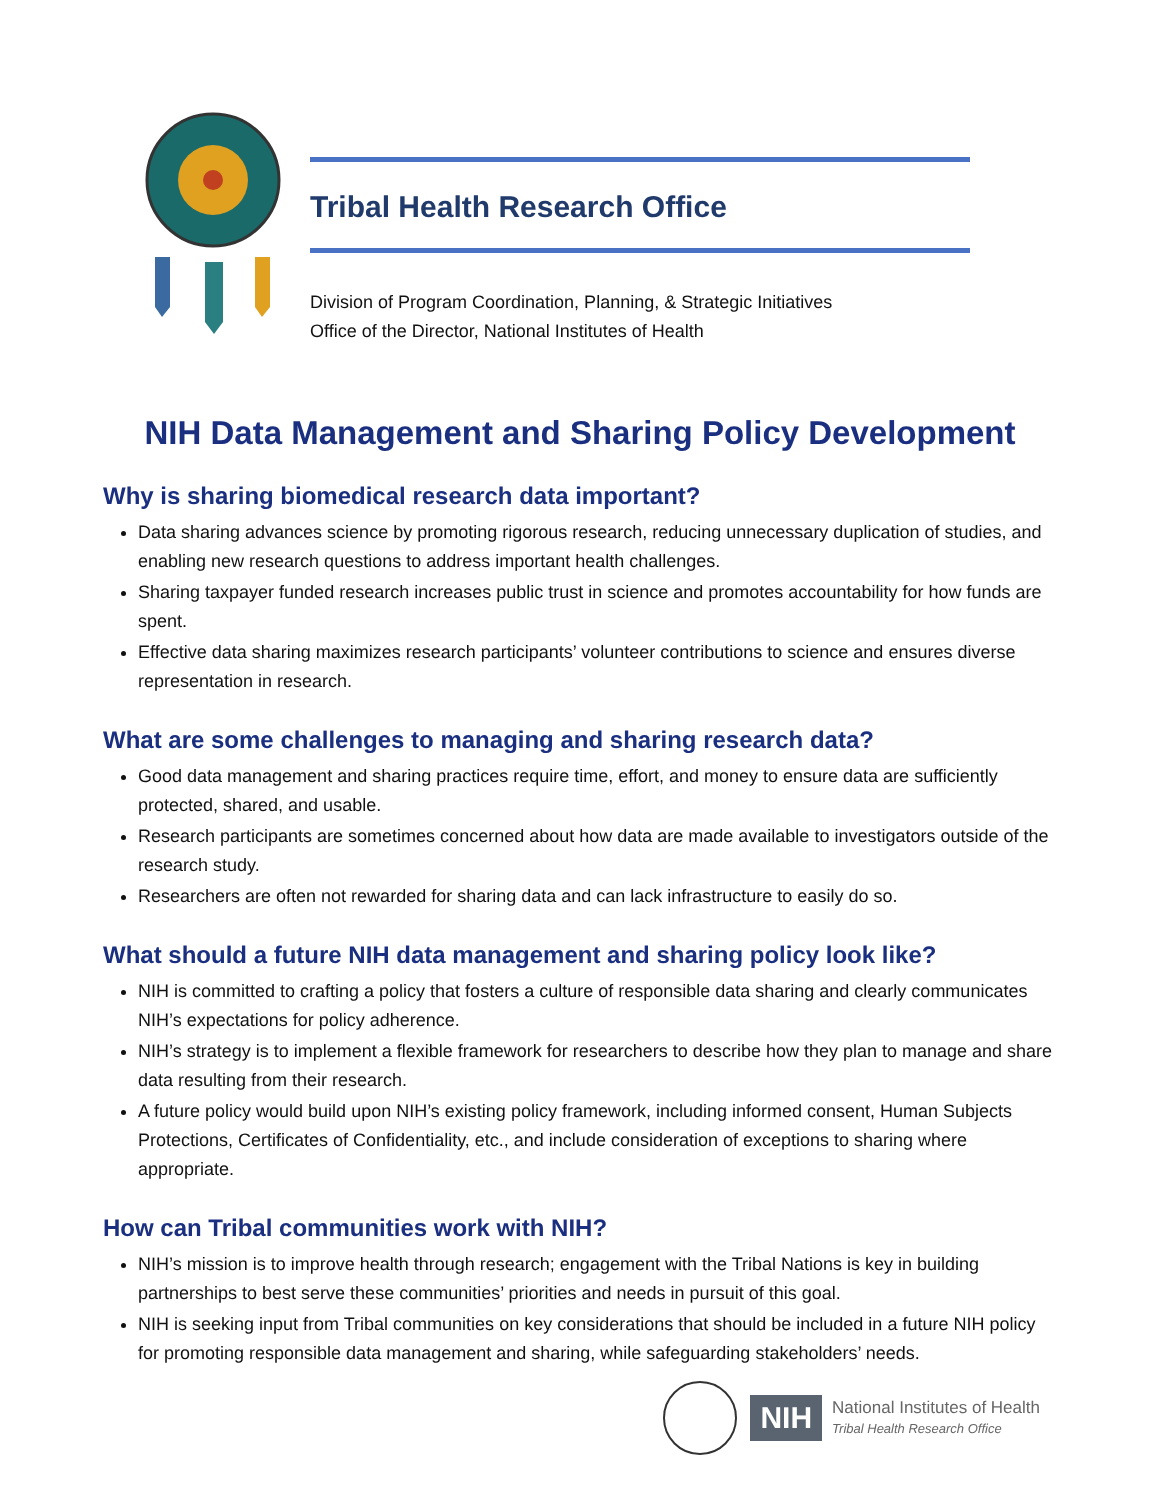Tribal Health Research Office
Division of Program Coordination, Planning, & Strategic Initiatives
Office of the Director, National Institutes of Health
NIH Data Management and Sharing Policy Development
Why is sharing biomedical research data important?
Data sharing advances science by promoting rigorous research, reducing unnecessary duplication of studies, and enabling new research questions to address important health challenges.
Sharing taxpayer funded research increases public trust in science and promotes accountability for how funds are spent.
Effective data sharing maximizes research participants’ volunteer contributions to science and ensures diverse representation in research.
What are some challenges to managing and sharing research data?
Good data management and sharing practices require time, effort, and money to ensure data are sufficiently protected, shared, and usable.
Research participants are sometimes concerned about how data are made available to investigators outside of the research study.
Researchers are often not rewarded for sharing data and can lack infrastructure to easily do so.
What should a future NIH data management and sharing policy look like?
NIH is committed to crafting a policy that fosters a culture of responsible data sharing and clearly communicates NIH’s expectations for policy adherence.
NIH’s strategy is to implement a flexible framework for researchers to describe how they plan to manage and share data resulting from their research.
A future policy would build upon NIH’s existing policy framework, including informed consent, Human Subjects Protections, Certificates of Confidentiality, etc., and include consideration of exceptions to sharing where appropriate.
How can Tribal communities work with NIH?
NIH’s mission is to improve health through research; engagement with the Tribal Nations is key in building partnerships to best serve these communities’ priorities and needs in pursuit of this goal.
NIH is seeking input from Tribal communities on key considerations that should be included in a future NIH policy for promoting responsible data management and sharing, while safeguarding stakeholders’ needs.
NIH
National Institutes of Health
Tribal Health Research Office